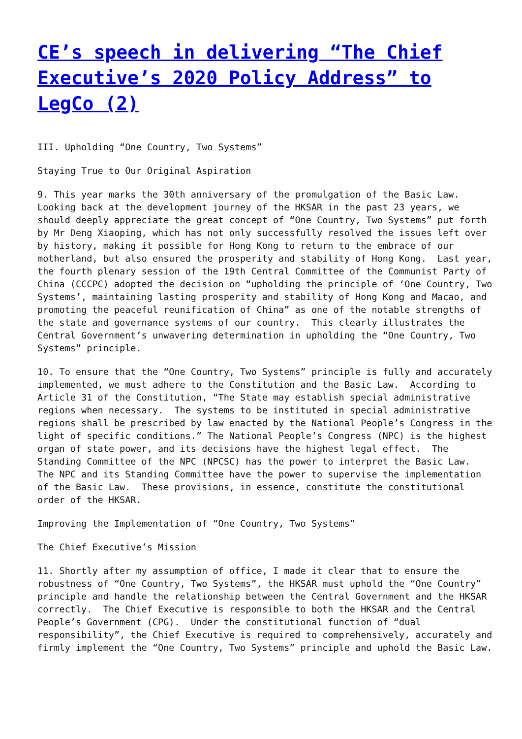CE’s speech in delivering “The Chief Executive’s 2020 Policy Address” to LegCo (2)
III. Upholding “One Country, Two Systems”
Staying True to Our Original Aspiration
9. This year marks the 30th anniversary of the promulgation of the Basic Law. Looking back at the development journey of the HKSAR in the past 23 years, we should deeply appreciate the great concept of “One Country, Two Systems” put forth by Mr Deng Xiaoping, which has not only successfully resolved the issues left over by history, making it possible for Hong Kong to return to the embrace of our motherland, but also ensured the prosperity and stability of Hong Kong. Last year, the fourth plenary session of the 19th Central Committee of the Communist Party of China (CCCPC) adopted the decision on “upholding the principle of ‘One Country, Two Systems’, maintaining lasting prosperity and stability of Hong Kong and Macao, and promoting the peaceful reunification of China” as one of the notable strengths of the state and governance systems of our country. This clearly illustrates the Central Government’s unwavering determination in upholding the “One Country, Two Systems” principle.
10. To ensure that the “One Country, Two Systems” principle is fully and accurately implemented, we must adhere to the Constitution and the Basic Law. According to Article 31 of the Constitution, “The State may establish special administrative regions when necessary. The systems to be instituted in special administrative regions shall be prescribed by law enacted by the National People’s Congress in the light of specific conditions.” The National People’s Congress (NPC) is the highest organ of state power, and its decisions have the highest legal effect. The Standing Committee of the NPC (NPCSC) has the power to interpret the Basic Law. The NPC and its Standing Committee have the power to supervise the implementation of the Basic Law. These provisions, in essence, constitute the constitutional order of the HKSAR.
Improving the Implementation of “One Country, Two Systems”
The Chief Executive’s Mission
11. Shortly after my assumption of office, I made it clear that to ensure the robustness of “One Country, Two Systems”, the HKSAR must uphold the “One Country” principle and handle the relationship between the Central Government and the HKSAR correctly. The Chief Executive is responsible to both the HKSAR and the Central People’s Government (CPG). Under the constitutional function of “dual responsibility”, the Chief Executive is required to comprehensively, accurately and firmly implement the “One Country, Two Systems” principle and uphold the Basic Law.